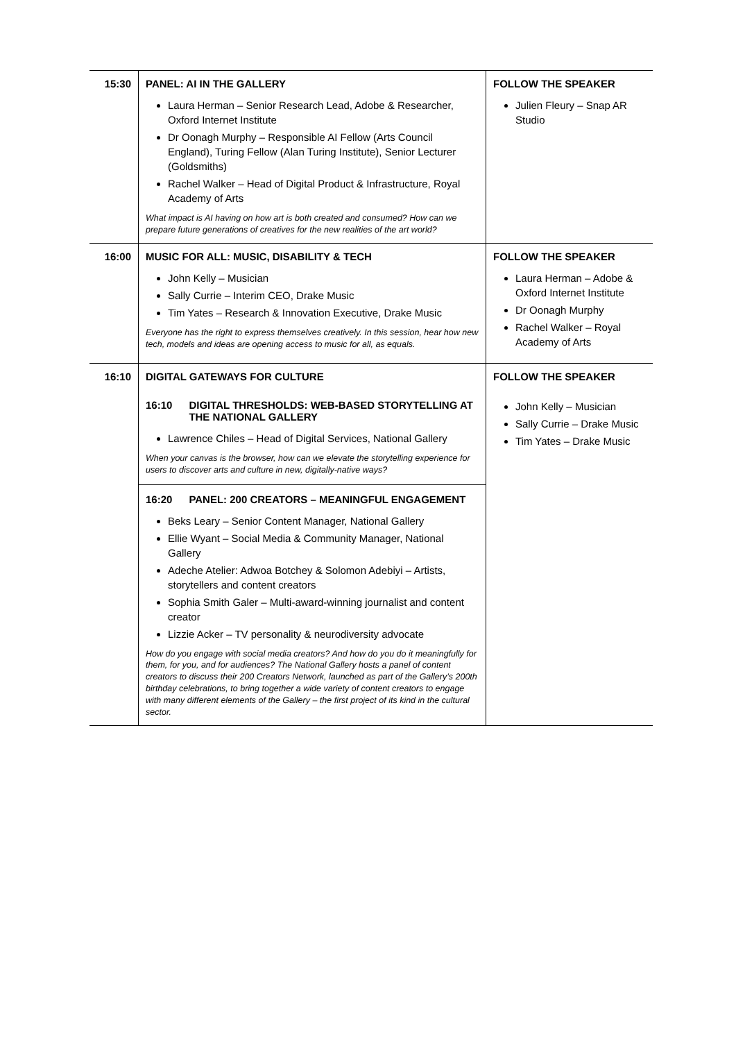| 15:30 | PANEL: AI IN THE GALLERY Laura Herman – Senior Research Lead, Adobe & Researcher, Oxford Internet Institute Dr Oonagh Murphy – Responsible AI Fellow (Arts Council England), Turing Fellow (Alan Turing Institute), Senior Lecturer (Goldsmiths) Rachel Walker – Head of Digital Product & Infrastructure, Royal Academy of Arts What impact is AI having on how art is both created and consumed? How can we prepare future generations of creatives for the new realities of the art world? | FOLLOW THE SPEAKER Julien Fleury – Snap AR Studio |
| 16:00 | MUSIC FOR ALL: MUSIC, DISABILITY & TECH John Kelly – Musician Sally Currie – Interim CEO, Drake Music Tim Yates – Research & Innovation Executive, Drake Music Everyone has the right to express themselves creatively. In this session, hear how new tech, models and ideas are opening access to music for all, as equals. | FOLLOW THE SPEAKER Laura Herman – Adobe & Oxford Internet Institute Dr Oonagh Murphy Rachel Walker – Royal Academy of Arts |
| 16:10 | DIGITAL GATEWAYS FOR CULTURE 16:10 DIGITAL THRESHOLDS: WEB-BASED STORYTELLING AT THE NATIONAL GALLERY Lawrence Chiles – Head of Digital Services, National Gallery When your canvas is the browser, how can we elevate the storytelling experience for users to discover arts and culture in new, digitally-native ways? 16:20 PANEL: 200 CREATORS – MEANINGFUL ENGAGEMENT Beks Leary – Senior Content Manager, National Gallery Ellie Wyant – Social Media & Community Manager, National Gallery Adeche Atelier: Adwoa Botchey & Solomon Adebiyi – Artists, storytellers and content creators Sophia Smith Galer – Multi-award-winning journalist and content creator Lizzie Acker – TV personality & neurodiversity advocate How do you engage with social media creators? And how do you do it meaningfully for them, for you, and for audiences? The National Gallery hosts a panel of content creators to discuss their 200 Creators Network, launched as part of the Gallery’s 200th birthday celebrations, to bring together a wide variety of content creators to engage with many different elements of the Gallery – the first project of its kind in the cultural sector. | FOLLOW THE SPEAKER John Kelly – Musician Sally Currie – Drake Music Tim Yates – Drake Music |